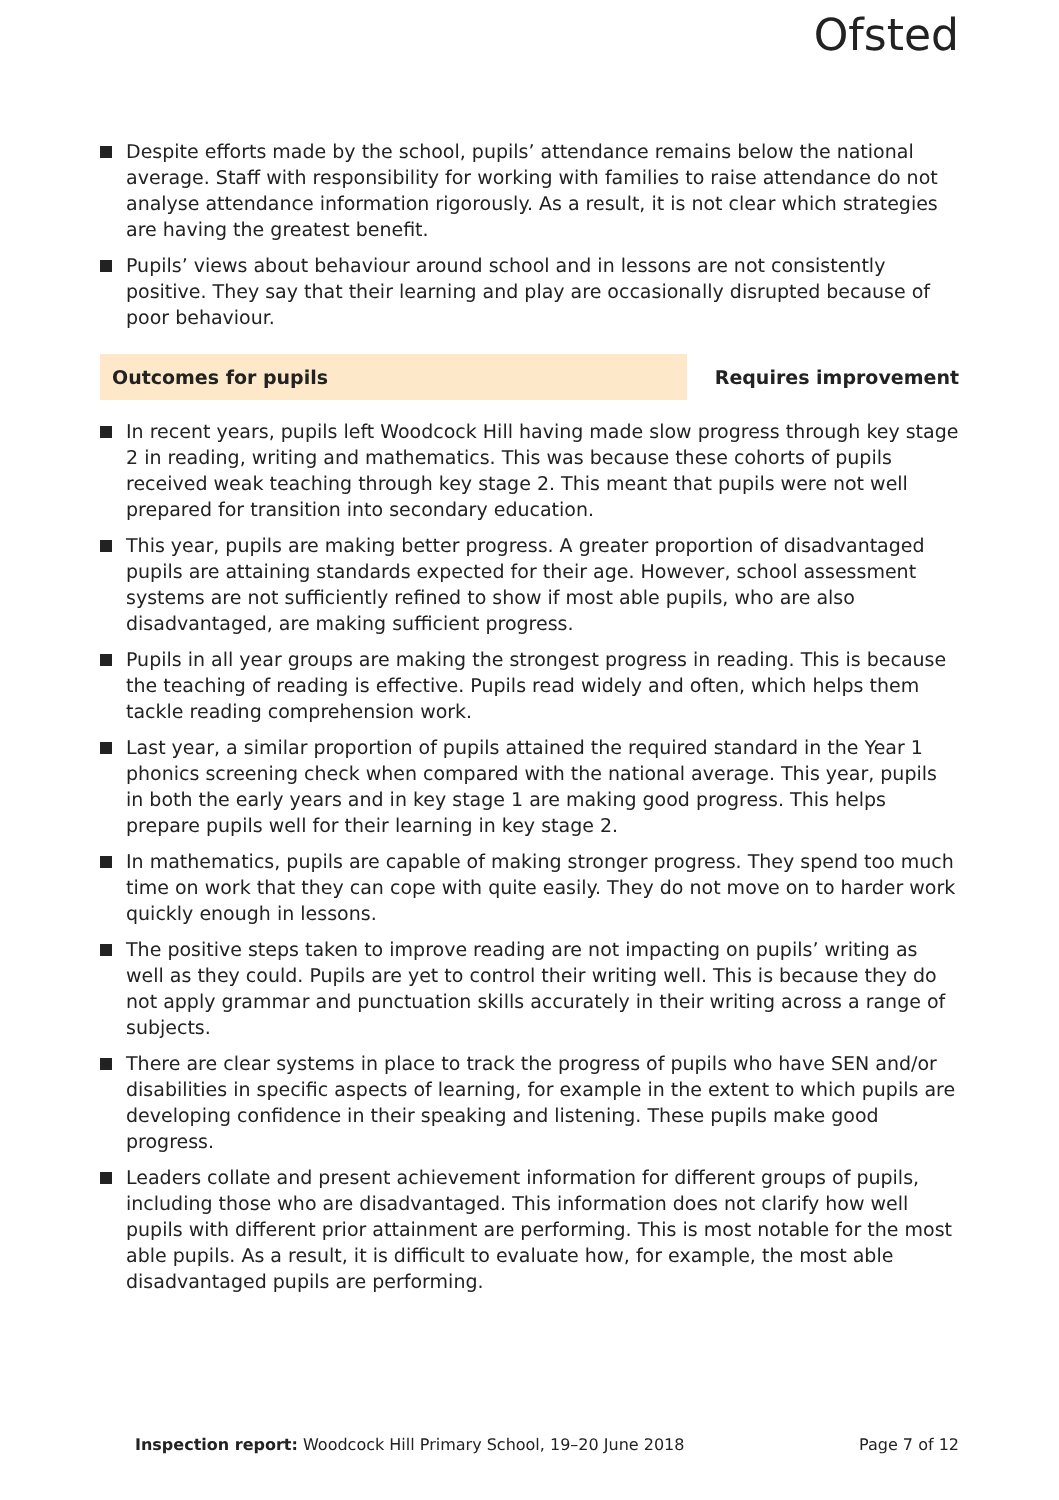Ofsted
Despite efforts made by the school, pupils’ attendance remains below the national average. Staff with responsibility for working with families to raise attendance do not analyse attendance information rigorously. As a result, it is not clear which strategies are having the greatest benefit.
Pupils’ views about behaviour around school and in lessons are not consistently positive. They say that their learning and play are occasionally disrupted because of poor behaviour.
Outcomes for pupils Requires improvement
In recent years, pupils left Woodcock Hill having made slow progress through key stage 2 in reading, writing and mathematics. This was because these cohorts of pupils received weak teaching through key stage 2. This meant that pupils were not well prepared for transition into secondary education.
This year, pupils are making better progress. A greater proportion of disadvantaged pupils are attaining standards expected for their age. However, school assessment systems are not sufficiently refined to show if most able pupils, who are also disadvantaged, are making sufficient progress.
Pupils in all year groups are making the strongest progress in reading. This is because the teaching of reading is effective. Pupils read widely and often, which helps them tackle reading comprehension work.
Last year, a similar proportion of pupils attained the required standard in the Year 1 phonics screening check when compared with the national average. This year, pupils in both the early years and in key stage 1 are making good progress. This helps prepare pupils well for their learning in key stage 2.
In mathematics, pupils are capable of making stronger progress. They spend too much time on work that they can cope with quite easily. They do not move on to harder work quickly enough in lessons.
The positive steps taken to improve reading are not impacting on pupils’ writing as well as they could. Pupils are yet to control their writing well. This is because they do not apply grammar and punctuation skills accurately in their writing across a range of subjects.
There are clear systems in place to track the progress of pupils who have SEN and/or disabilities in specific aspects of learning, for example in the extent to which pupils are developing confidence in their speaking and listening. These pupils make good progress.
Leaders collate and present achievement information for different groups of pupils, including those who are disadvantaged. This information does not clarify how well pupils with different prior attainment are performing. This is most notable for the most able pupils. As a result, it is difficult to evaluate how, for example, the most able disadvantaged pupils are performing.
Inspection report: Woodcock Hill Primary School, 19–20 June 2018 Page 7 of 12